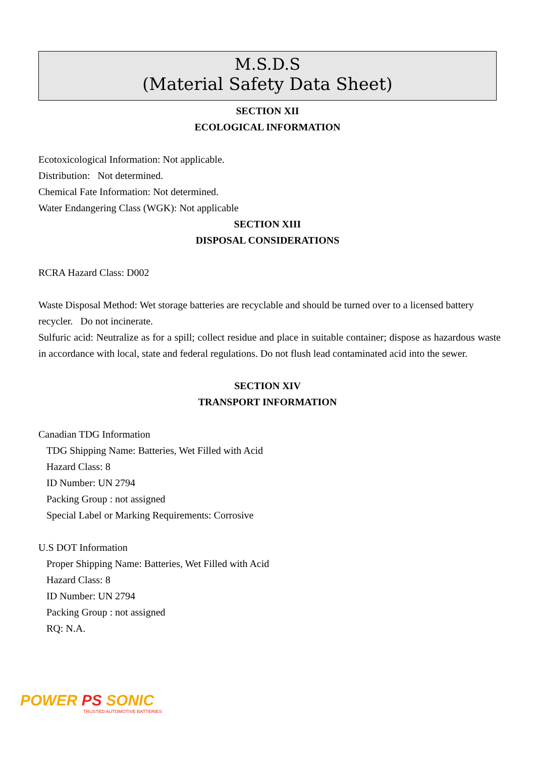M.S.D.S
(Material Safety Data Sheet)
SECTION XII
ECOLOGICAL INFORMATION
Ecotoxicological Information: Not applicable.
Distribution: Not determined.
Chemical Fate Information: Not determined.
Water Endangering Class (WGK): Not applicable
SECTION XIII
DISPOSAL CONSIDERATIONS
RCRA Hazard Class: D002
Waste Disposal Method: Wet storage batteries are recyclable and should be turned over to a licensed battery recycler. Do not incinerate.
Sulfuric acid: Neutralize as for a spill; collect residue and place in suitable container; dispose as hazardous waste in accordance with local, state and federal regulations. Do not flush lead contaminated acid into the sewer.
SECTION XIV
TRANSPORT INFORMATION
Canadian TDG Information
TDG Shipping Name: Batteries, Wet Filled with Acid
Hazard Class: 8
ID Number: UN 2794
Packing Group : not assigned
Special Label or Marking Requirements: Corrosive
U.S DOT Information
Proper Shipping Name: Batteries, Wet Filled with Acid
Hazard Class: 8
ID Number: UN 2794
Packing Group : not assigned
RQ: N.A.
POWER PS SONIC
TRUSTED AUTOMOTIVE BATTERIES